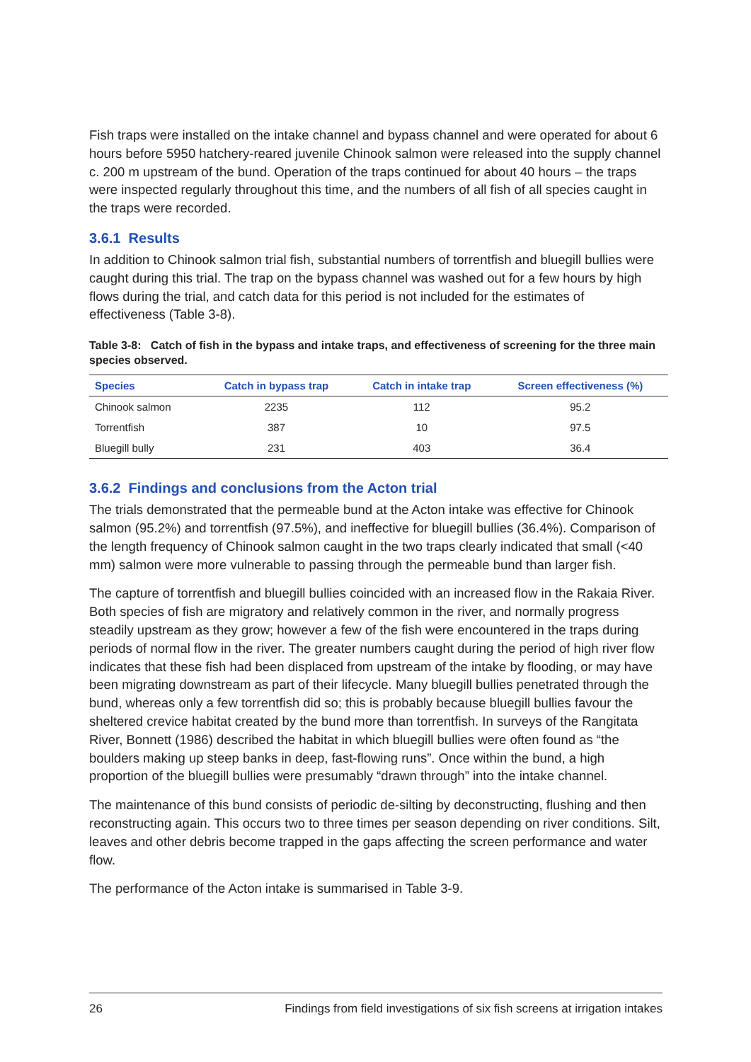Fish traps were installed on the intake channel and bypass channel and were operated for about 6 hours before 5950 hatchery-reared juvenile Chinook salmon were released into the supply channel c. 200 m upstream of the bund. Operation of the traps continued for about 40 hours – the traps were inspected regularly throughout this time, and the numbers of all fish of all species caught in the traps were recorded.
3.6.1 Results
In addition to Chinook salmon trial fish, substantial numbers of torrentfish and bluegill bullies were caught during this trial. The trap on the bypass channel was washed out for a few hours by high flows during the trial, and catch data for this period is not included for the estimates of effectiveness (Table 3-8).
Table 3-8: Catch of fish in the bypass and intake traps, and effectiveness of screening for the three main species observed.
| Species | Catch in bypass trap | Catch in intake trap | Screen effectiveness (%) |
| --- | --- | --- | --- |
| Chinook salmon | 2235 | 112 | 95.2 |
| Torrentfish | 387 | 10 | 97.5 |
| Bluegill bully | 231 | 403 | 36.4 |
3.6.2 Findings and conclusions from the Acton trial
The trials demonstrated that the permeable bund at the Acton intake was effective for Chinook salmon (95.2%) and torrentfish (97.5%), and ineffective for bluegill bullies (36.4%). Comparison of the length frequency of Chinook salmon caught in the two traps clearly indicated that small (<40 mm) salmon were more vulnerable to passing through the permeable bund than larger fish.
The capture of torrentfish and bluegill bullies coincided with an increased flow in the Rakaia River. Both species of fish are migratory and relatively common in the river, and normally progress steadily upstream as they grow; however a few of the fish were encountered in the traps during periods of normal flow in the river. The greater numbers caught during the period of high river flow indicates that these fish had been displaced from upstream of the intake by flooding, or may have been migrating downstream as part of their lifecycle. Many bluegill bullies penetrated through the bund, whereas only a few torrentfish did so; this is probably because bluegill bullies favour the sheltered crevice habitat created by the bund more than torrentfish. In surveys of the Rangitata River, Bonnett (1986) described the habitat in which bluegill bullies were often found as “the boulders making up steep banks in deep, fast-flowing runs”. Once within the bund, a high proportion of the bluegill bullies were presumably “drawn through” into the intake channel.
The maintenance of this bund consists of periodic de-silting by deconstructing, flushing and then reconstructing again. This occurs two to three times per season depending on river conditions. Silt, leaves and other debris become trapped in the gaps affecting the screen performance and water flow.
The performance of the Acton intake is summarised in Table 3-9.
26 Findings from field investigations of six fish screens at irrigation intakes